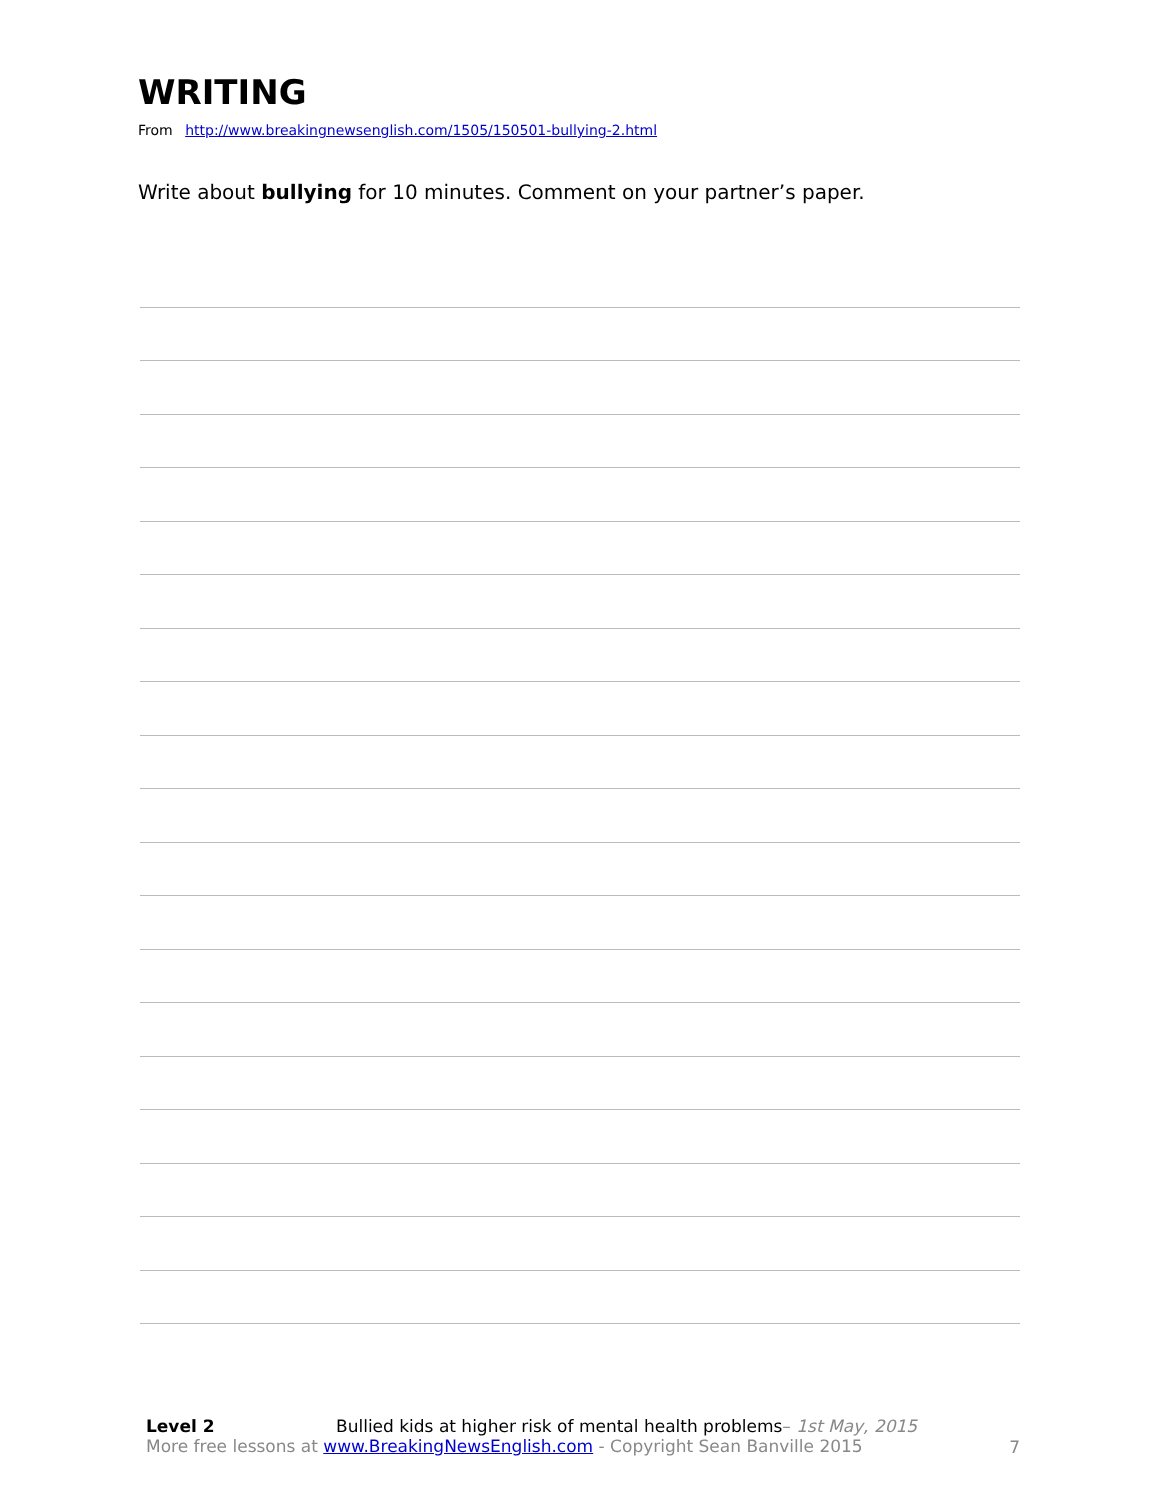WRITING
From http://www.breakingnewsenglish.com/1505/150501-bullying-2.html
Write about bullying for 10 minutes. Comment on your partner’s paper.
Level 2 Bullied kids at higher risk of mental health problems– 1st May, 2015
More free lessons at www.BreakingNewsEnglish.com - Copyright Sean Banville 2015
7